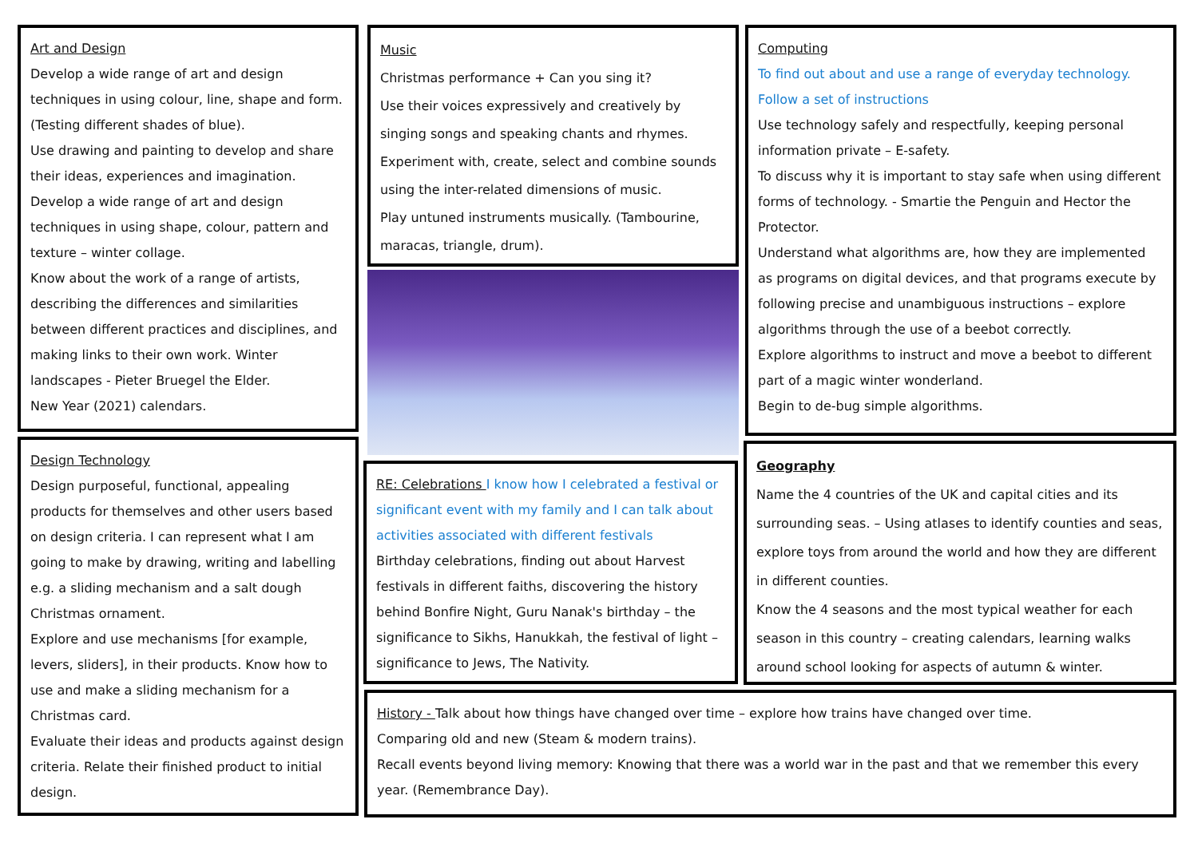Art and Design
Develop a wide range of art and design techniques in using colour, line, shape and form. (Testing different shades of blue).
Use drawing and painting to develop and share their ideas, experiences and imagination.
Develop a wide range of art and design techniques in using shape, colour, pattern and texture – winter collage.
Know about the work of a range of artists, describing the differences and similarities between different practices and disciplines, and making links to their own work. Winter landscapes - Pieter Bruegel the Elder.
New Year (2021) calendars.
Music
Christmas performance + Can you sing it?
Use their voices expressively and creatively by singing songs and speaking chants and rhymes.
Experiment with, create, select and combine sounds using the inter-related dimensions of music.
Play untuned instruments musically. (Tambourine, maracas, triangle, drum).
Computing
To find out about and use a range of everyday technology.
Follow a set of instructions
Use technology safely and respectfully, keeping personal information private – E-safety.
To discuss why it is important to stay safe when using different forms of technology. - Smartie the Penguin and Hector the Protector.
Understand what algorithms are, how they are implemented as programs on digital devices, and that programs execute by following precise and unambiguous instructions – explore algorithms through the use of a beebot correctly.
Explore algorithms to instruct and move a beebot to different part of a magic winter wonderland.
Begin to de-bug simple algorithms.
Design Technology
Design purposeful, functional, appealing products for themselves and other users based on design criteria. I can represent what I am going to make by drawing, writing and labelling e.g. a sliding mechanism and a salt dough Christmas ornament.
Explore and use mechanisms [for example, levers, sliders], in their products. Know how to use and make a sliding mechanism for a Christmas card.
Evaluate their ideas and products against design criteria. Relate their finished product to initial design.
RE: Celebrations I know how I celebrated a festival or significant event with my family and I can talk about activities associated with different festivals
Birthday celebrations, finding out about Harvest festivals in different faiths, discovering the history behind Bonfire Night, Guru Nanak's birthday – the significance to Sikhs, Hanukkah, the festival of light – significance to Jews, The Nativity.
Geography
Name the 4 countries of the UK and capital cities and its surrounding seas. – Using atlases to identify counties and seas, explore toys from around the world and how they are different in different counties.
Know the 4 seasons and the most typical weather for each season in this country – creating calendars, learning walks around school looking for aspects of autumn & winter.
History - Talk about how things have changed over time – explore how trains have changed over time.
Comparing old and new (Steam & modern trains).
Recall events beyond living memory: Knowing that there was a world war in the past and that we remember this every year. (Remembrance Day).